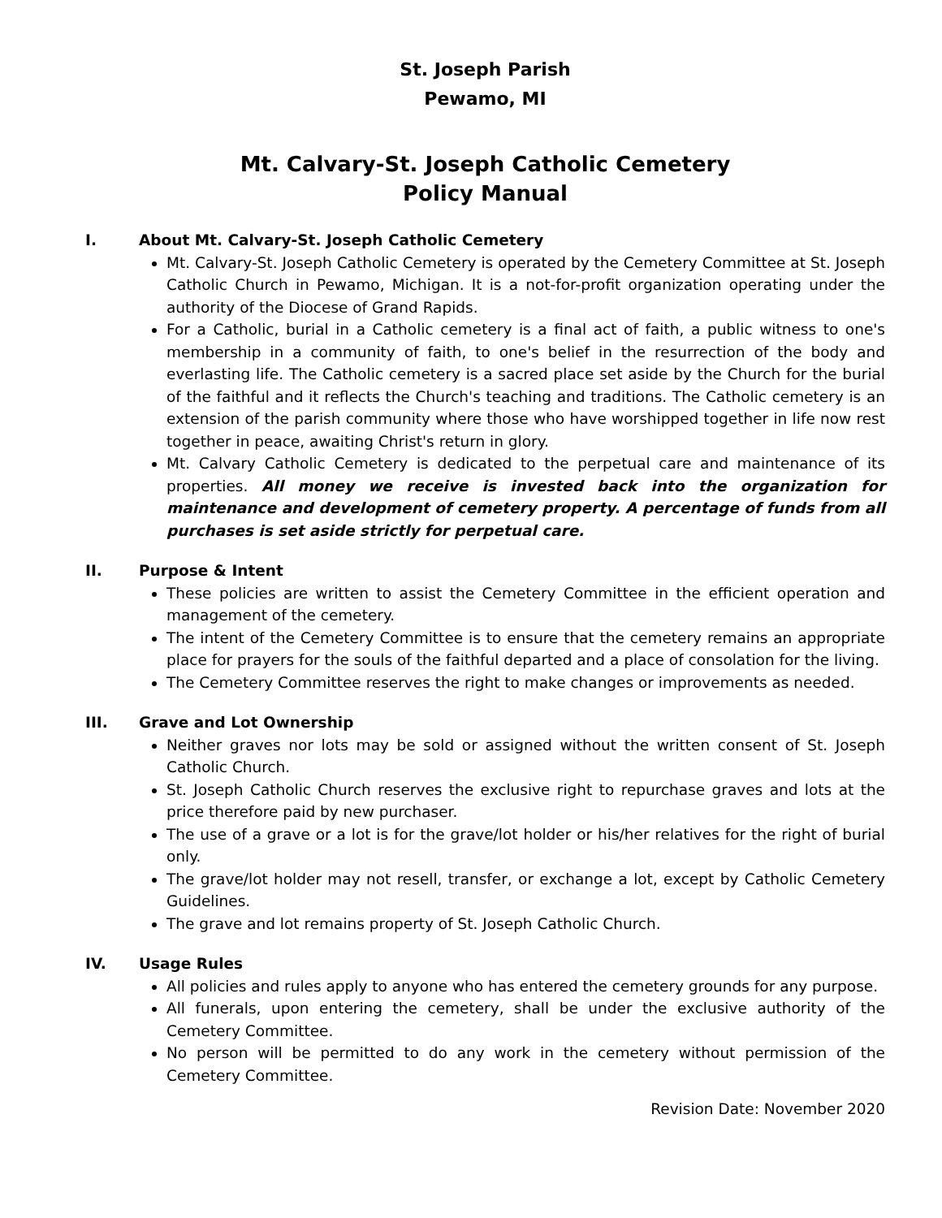St. Joseph Parish
Pewamo, MI
Mt. Calvary-St. Joseph Catholic Cemetery
Policy Manual
I. About Mt. Calvary-St. Joseph Catholic Cemetery
Mt. Calvary-St. Joseph Catholic Cemetery is operated by the Cemetery Committee at St. Joseph Catholic Church in Pewamo, Michigan. It is a not-for-profit organization operating under the authority of the Diocese of Grand Rapids.
For a Catholic, burial in a Catholic cemetery is a final act of faith, a public witness to one's membership in a community of faith, to one's belief in the resurrection of the body and everlasting life. The Catholic cemetery is a sacred place set aside by the Church for the burial of the faithful and it reflects the Church's teaching and traditions. The Catholic cemetery is an extension of the parish community where those who have worshipped together in life now rest together in peace, awaiting Christ's return in glory.
Mt. Calvary Catholic Cemetery is dedicated to the perpetual care and maintenance of its properties. All money we receive is invested back into the organization for maintenance and development of cemetery property. A percentage of funds from all purchases is set aside strictly for perpetual care.
II. Purpose & Intent
These policies are written to assist the Cemetery Committee in the efficient operation and management of the cemetery.
The intent of the Cemetery Committee is to ensure that the cemetery remains an appropriate place for prayers for the souls of the faithful departed and a place of consolation for the living.
The Cemetery Committee reserves the right to make changes or improvements as needed.
III. Grave and Lot Ownership
Neither graves nor lots may be sold or assigned without the written consent of St. Joseph Catholic Church.
St. Joseph Catholic Church reserves the exclusive right to repurchase graves and lots at the price therefore paid by new purchaser.
The use of a grave or a lot is for the grave/lot holder or his/her relatives for the right of burial only.
The grave/lot holder may not resell, transfer, or exchange a lot, except by Catholic Cemetery Guidelines.
The grave and lot remains property of St. Joseph Catholic Church.
IV. Usage Rules
All policies and rules apply to anyone who has entered the cemetery grounds for any purpose.
All funerals, upon entering the cemetery, shall be under the exclusive authority of the Cemetery Committee.
No person will be permitted to do any work in the cemetery without permission of the Cemetery Committee.
Revision Date: November 2020